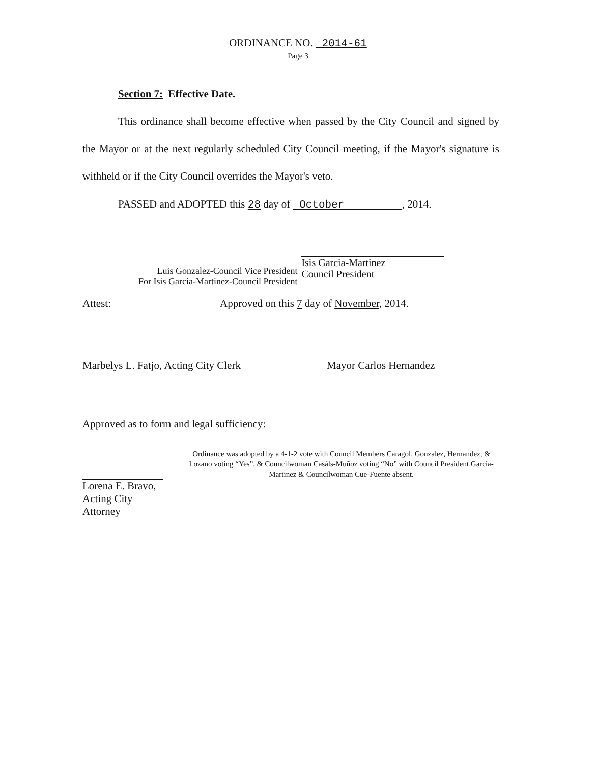ORDINANCE NO. 2014-61
Page 3
Section 7: Effective Date.
This ordinance shall become effective when passed by the City Council and signed by the Mayor or at the next regularly scheduled City Council meeting, if the Mayor's signature is withheld or if the City Council overrides the Mayor's veto.
PASSED and ADOPTED this 28 day of October , 2014.
Luis Gonzalez-Council Vice President
For Isis Garcia-Martinez-Council President
Isis Garcia-Martinez
Council President
Attest: Approved on this 7 day of November, 2014.
Marbelys L. Fatjo, Acting City Clerk Mayor Carlos Hernandez
Approved as to form and legal sufficiency:
Lorena E. Bravo, Acting City Attorney
Ordinance was adopted by a 4-1-2 vote with Council Members Caragol, Gonzalez, Hernandez, & Lozano voting “Yes”, & Councilwoman Casáls-Muñoz voting “No” with Council President Garcia-Martinez & Councilwoman Cue-Fuente absent.